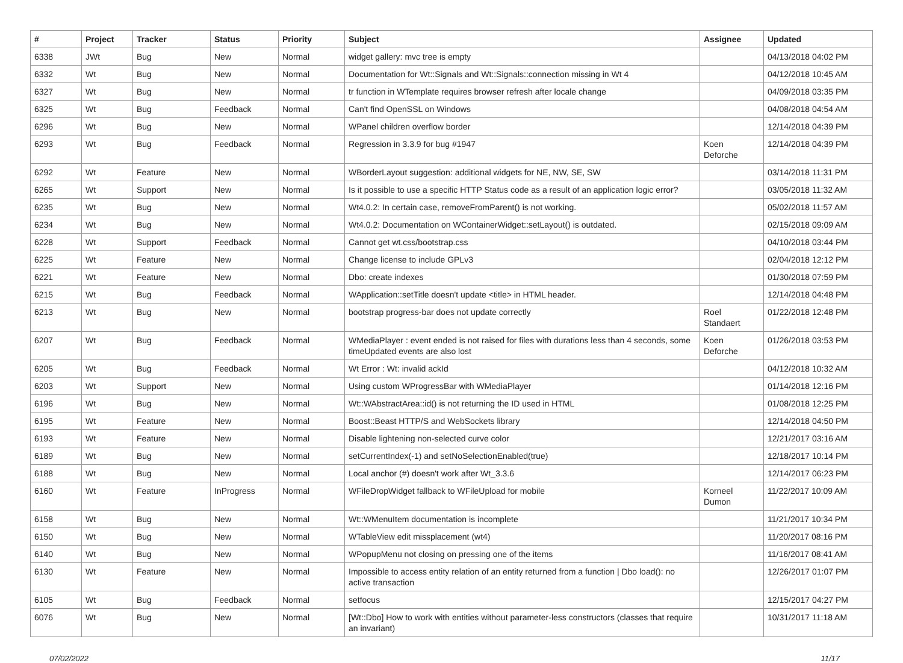| # | Project | Tracker | Status | Priority | Subject | Assignee | Updated |
| --- | --- | --- | --- | --- | --- | --- | --- |
| 6338 | JWt | Bug | New | Normal | widget gallery: mvc tree is empty | | 04/13/2018 04:02 PM |
| 6332 | Wt | Bug | New | Normal | Documentation for Wt::Signals and Wt::Signals::connection missing in Wt 4 | | 04/12/2018 10:45 AM |
| 6327 | Wt | Bug | New | Normal | tr function in WTemplate requires browser refresh after locale change | | 04/09/2018 03:35 PM |
| 6325 | Wt | Bug | Feedback | Normal | Can't find OpenSSL on Windows | | 04/08/2018 04:54 AM |
| 6296 | Wt | Bug | New | Normal | WPanel children overflow border | | 12/14/2018 04:39 PM |
| 6293 | Wt | Bug | Feedback | Normal | Regression in 3.3.9 for bug #1947 | Koen Deforche | 12/14/2018 04:39 PM |
| 6292 | Wt | Feature | New | Normal | WBorderLayout suggestion: additional widgets for NE, NW, SE, SW | | 03/14/2018 11:31 PM |
| 6265 | Wt | Support | New | Normal | Is it possible to use a specific HTTP Status code as a result of an application logic error? | | 03/05/2018 11:32 AM |
| 6235 | Wt | Bug | New | Normal | Wt4.0.2: In certain case, removeFromParent() is not working. | | 05/02/2018 11:57 AM |
| 6234 | Wt | Bug | New | Normal | Wt4.0.2: Documentation on WContainerWidget::setLayout() is outdated. | | 02/15/2018 09:09 AM |
| 6228 | Wt | Support | Feedback | Normal | Cannot get wt.css/bootstrap.css | | 04/10/2018 03:44 PM |
| 6225 | Wt | Feature | New | Normal | Change license to include GPLv3 | | 02/04/2018 12:12 PM |
| 6221 | Wt | Feature | New | Normal | Dbo: create indexes | | 01/30/2018 07:59 PM |
| 6215 | Wt | Bug | Feedback | Normal | WApplication::setTitle doesn't update <title> in HTML header. | | 12/14/2018 04:48 PM |
| 6213 | Wt | Bug | New | Normal | bootstrap progress-bar does not update correctly | Roel Standaert | 01/22/2018 12:48 PM |
| 6207 | Wt | Bug | Feedback | Normal | WMediaPlayer : event ended is not raised for files with durations less than 4 seconds, some timeUpdated events are also lost | Koen Deforche | 01/26/2018 03:53 PM |
| 6205 | Wt | Bug | Feedback | Normal | Wt Error : Wt: invalid ackId | | 04/12/2018 10:32 AM |
| 6203 | Wt | Support | New | Normal | Using custom WProgressBar with WMediaPlayer | | 01/14/2018 12:16 PM |
| 6196 | Wt | Bug | New | Normal | Wt::WAbstractArea::id() is not returning the ID used in HTML | | 01/08/2018 12:25 PM |
| 6195 | Wt | Feature | New | Normal | Boost::Beast HTTP/S and WebSockets library | | 12/14/2018 04:50 PM |
| 6193 | Wt | Feature | New | Normal | Disable lightening non-selected curve color | | 12/21/2017 03:16 AM |
| 6189 | Wt | Bug | New | Normal | setCurrentIndex(-1) and setNoSelectionEnabled(true) | | 12/18/2017 10:14 PM |
| 6188 | Wt | Bug | New | Normal | Local anchor (#) doesn't work after Wt_3.3.6 | | 12/14/2017 06:23 PM |
| 6160 | Wt | Feature | InProgress | Normal | WFileDropWidget fallback to WFileUpload for mobile | Korneel Dumon | 11/22/2017 10:09 AM |
| 6158 | Wt | Bug | New | Normal | Wt::WMenuItem documentation is incomplete | | 11/21/2017 10:34 PM |
| 6150 | Wt | Bug | New | Normal | WTableView edit missplacement (wt4) | | 11/20/2017 08:16 PM |
| 6140 | Wt | Bug | New | Normal | WPopupMenu not closing on pressing one of the items | | 11/16/2017 08:41 AM |
| 6130 | Wt | Feature | New | Normal | Impossible to access entity relation of an entity returned from a function / Dbo load(): no active transaction | | 12/26/2017 01:07 PM |
| 6105 | Wt | Bug | Feedback | Normal | setfocus | | 12/15/2017 04:27 PM |
| 6076 | Wt | Bug | New | Normal | [Wt::Dbo] How to work with entities without parameter-less constructors (classes that require an invariant) | | 10/31/2017 11:18 AM |
07/02/2022 11/17